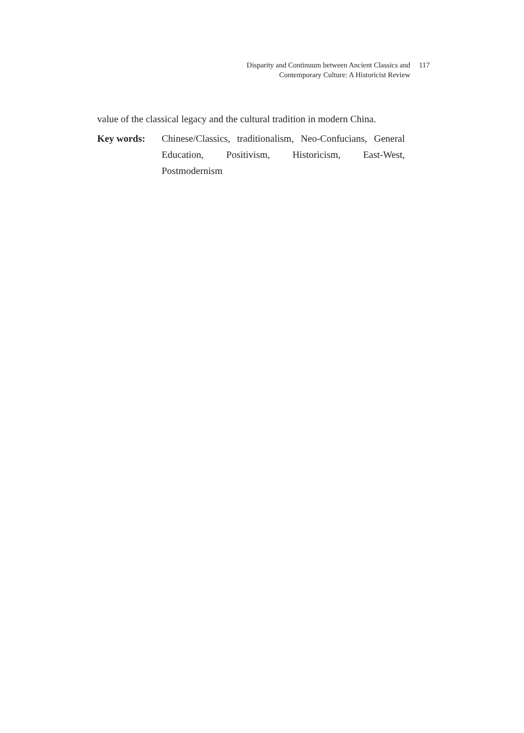Disparity and Continuum between Ancient Classics and
Contemporary Culture: A Historicist Review 117
value of the classical legacy and the cultural tradition in modern China.
Key words: Chinese/Classics, traditionalism, Neo-Confucians, General Education, Positivism, Historicism, East-West, Postmodernism